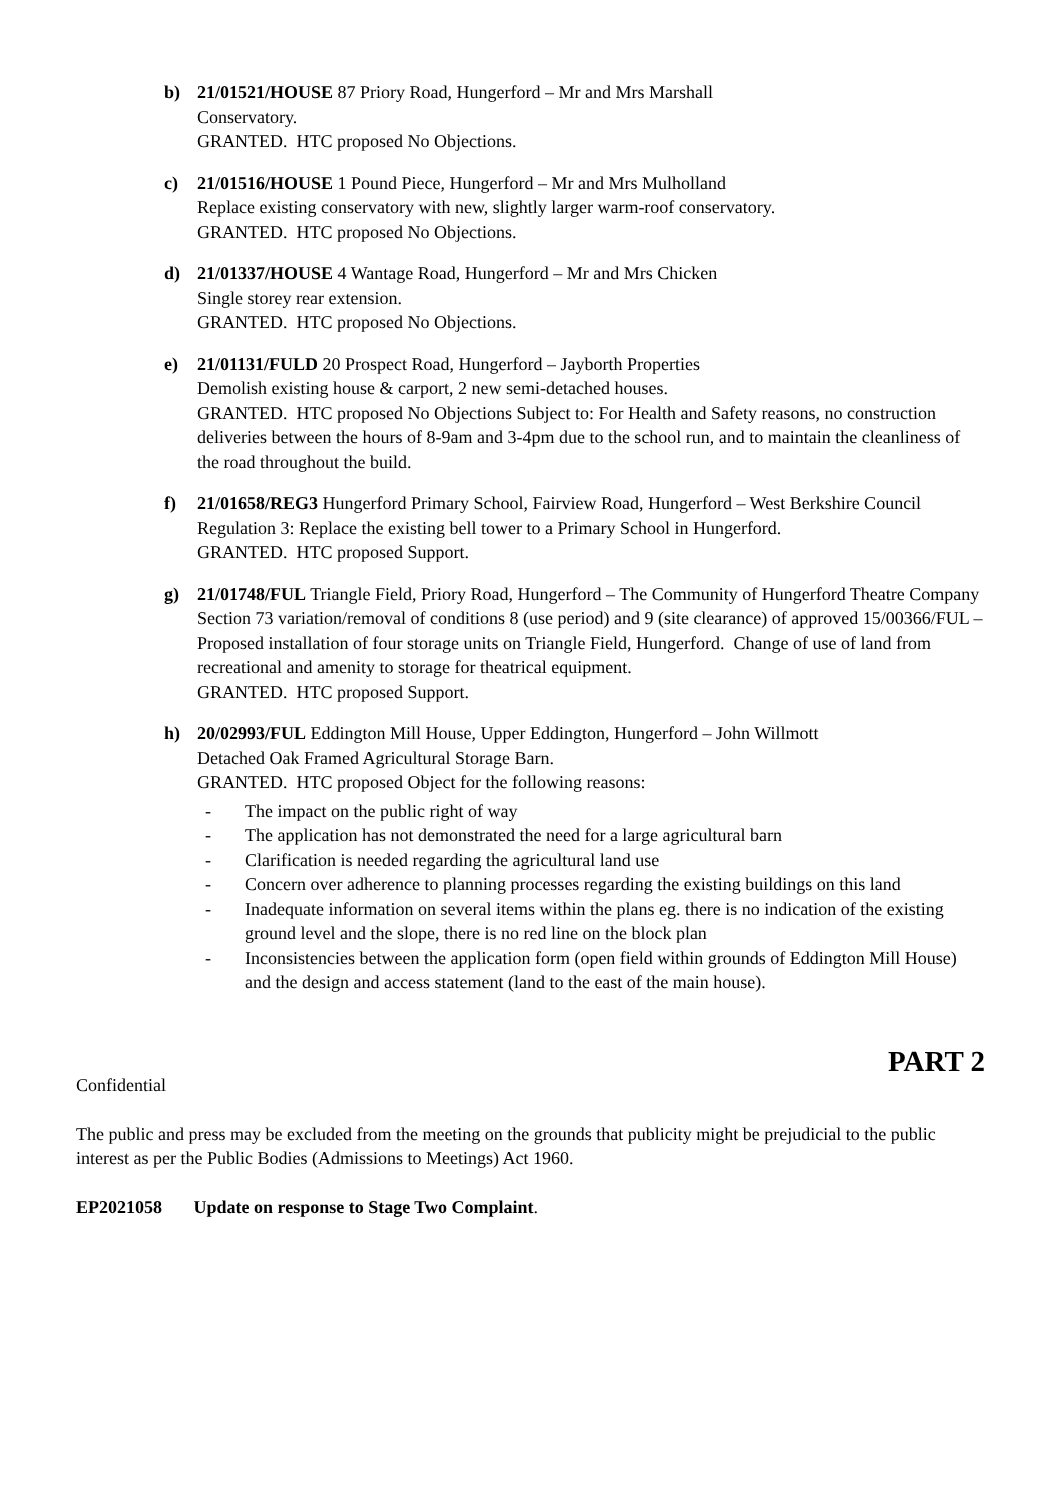b) 21/01521/HOUSE 87 Priory Road, Hungerford – Mr and Mrs Marshall
Conservatory.
GRANTED. HTC proposed No Objections.
c) 21/01516/HOUSE 1 Pound Piece, Hungerford – Mr and Mrs Mulholland
Replace existing conservatory with new, slightly larger warm-roof conservatory.
GRANTED. HTC proposed No Objections.
d) 21/01337/HOUSE 4 Wantage Road, Hungerford – Mr and Mrs Chicken
Single storey rear extension.
GRANTED. HTC proposed No Objections.
e) 21/01131/FULD 20 Prospect Road, Hungerford – Jayborth Properties
Demolish existing house & carport, 2 new semi-detached houses.
GRANTED. HTC proposed No Objections Subject to: For Health and Safety reasons, no construction deliveries between the hours of 8-9am and 3-4pm due to the school run, and to maintain the cleanliness of the road throughout the build.
f) 21/01658/REG3 Hungerford Primary School, Fairview Road, Hungerford – West Berkshire Council
Regulation 3: Replace the existing bell tower to a Primary School in Hungerford.
GRANTED. HTC proposed Support.
g) 21/01748/FUL Triangle Field, Priory Road, Hungerford – The Community of Hungerford Theatre Company
Section 73 variation/removal of conditions 8 (use period) and 9 (site clearance) of approved 15/00366/FUL – Proposed installation of four storage units on Triangle Field, Hungerford. Change of use of land from recreational and amenity to storage for theatrical equipment.
GRANTED. HTC proposed Support.
h) 20/02993/FUL Eddington Mill House, Upper Eddington, Hungerford – John Willmott
Detached Oak Framed Agricultural Storage Barn.
GRANTED. HTC proposed Object for the following reasons:
- The impact on the public right of way
- The application has not demonstrated the need for a large agricultural barn
- Clarification is needed regarding the agricultural land use
- Concern over adherence to planning processes regarding the existing buildings on this land
- Inadequate information on several items within the plans eg. there is no indication of the existing ground level and the slope, there is no red line on the block plan
- Inconsistencies between the application form (open field within grounds of Eddington Mill House) and the design and access statement (land to the east of the main house).
PART 2
Confidential
The public and press may be excluded from the meeting on the grounds that publicity might be prejudicial to the public interest as per the Public Bodies (Admissions to Meetings) Act 1960.
EP2021058 Update on response to Stage Two Complaint.